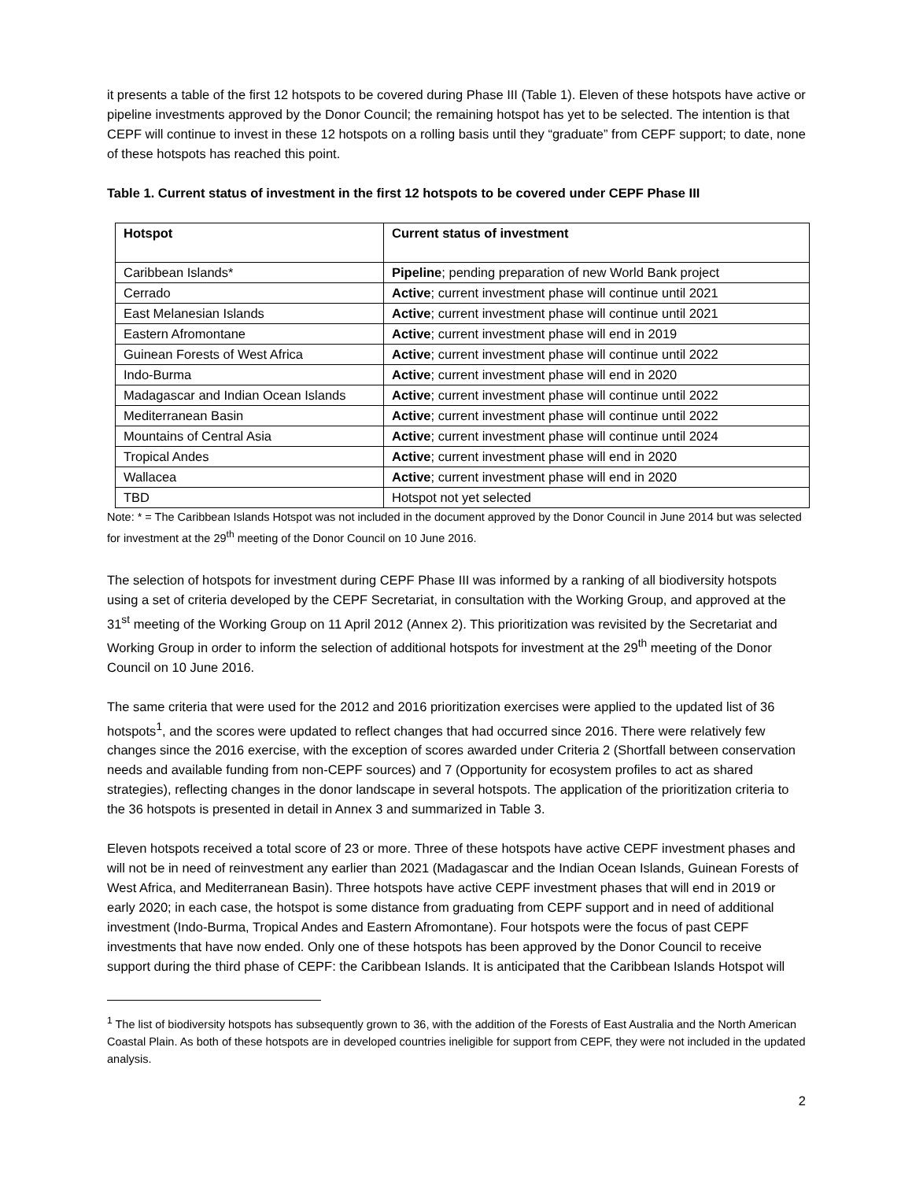it presents a table of the first 12 hotspots to be covered during Phase III (Table 1). Eleven of these hotspots have active or pipeline investments approved by the Donor Council; the remaining hotspot has yet to be selected. The intention is that CEPF will continue to invest in these 12 hotspots on a rolling basis until they “graduate” from CEPF support; to date, none of these hotspots has reached this point.
Table 1. Current status of investment in the first 12 hotspots to be covered under CEPF Phase III
| Hotspot | Current status of investment |
| --- | --- |
| Caribbean Islands* | Pipeline ; pending preparation of new World Bank project |
| Cerrado | Active ; current investment phase will continue until 2021 |
| East Melanesian Islands | Active ; current investment phase will continue until 2021 |
| Eastern Afromontane | Active ; current investment phase will end in 2019 |
| Guinean Forests of West Africa | Active ; current investment phase will continue until 2022 |
| Indo-Burma | Active ; current investment phase will end in 2020 |
| Madagascar and Indian Ocean Islands | Active ; current investment phase will continue until 2022 |
| Mediterranean Basin | Active ; current investment phase will continue until 2022 |
| Mountains of Central Asia | Active ; current investment phase will continue until 2024 |
| Tropical Andes | Active ; current investment phase will end in 2020 |
| Wallacea | Active ; current investment phase will end in 2020 |
| TBD | Hotspot not yet selected |
Note: * = The Caribbean Islands Hotspot was not included in the document approved by the Donor Council in June 2014 but was selected for investment at the 29<sup>th</sup> meeting of the Donor Council on 10 June 2016.
The selection of hotspots for investment during CEPF Phase III was informed by a ranking of all biodiversity hotspots using a set of criteria developed by the CEPF Secretariat, in consultation with the Working Group, and approved at the 31<sup>st</sup> meeting of the Working Group on 11 April 2012 (Annex 2). This prioritization was revisited by the Secretariat and Working Group in order to inform the selection of additional hotspots for investment at the 29<sup>th</sup> meeting of the Donor Council on 10 June 2016.
The same criteria that were used for the 2012 and 2016 prioritization exercises were applied to the updated list of 36 hotspots<sup>1</sup>, and the scores were updated to reflect changes that had occurred since 2016. There were relatively few changes since the 2016 exercise, with the exception of scores awarded under Criteria 2 (Shortfall between conservation needs and available funding from non-CEPF sources) and 7 (Opportunity for ecosystem profiles to act as shared strategies), reflecting changes in the donor landscape in several hotspots. The application of the prioritization criteria to the 36 hotspots is presented in detail in Annex 3 and summarized in Table 3.
Eleven hotspots received a total score of 23 or more. Three of these hotspots have active CEPF investment phases and will not be in need of reinvestment any earlier than 2021 (Madagascar and the Indian Ocean Islands, Guinean Forests of West Africa, and Mediterranean Basin). Three hotspots have active CEPF investment phases that will end in 2019 or early 2020; in each case, the hotspot is some distance from graduating from CEPF support and in need of additional investment (Indo-Burma, Tropical Andes and Eastern Afromontane). Four hotspots were the focus of past CEPF investments that have now ended. Only one of these hotspots has been approved by the Donor Council to receive support during the third phase of CEPF: the Caribbean Islands. It is anticipated that the Caribbean Islands Hotspot will
<sup>1</sup> The list of biodiversity hotspots has subsequently grown to 36, with the addition of the Forests of East Australia and the North American Coastal Plain. As both of these hotspots are in developed countries ineligible for support from CEPF, they were not included in the updated analysis.
2